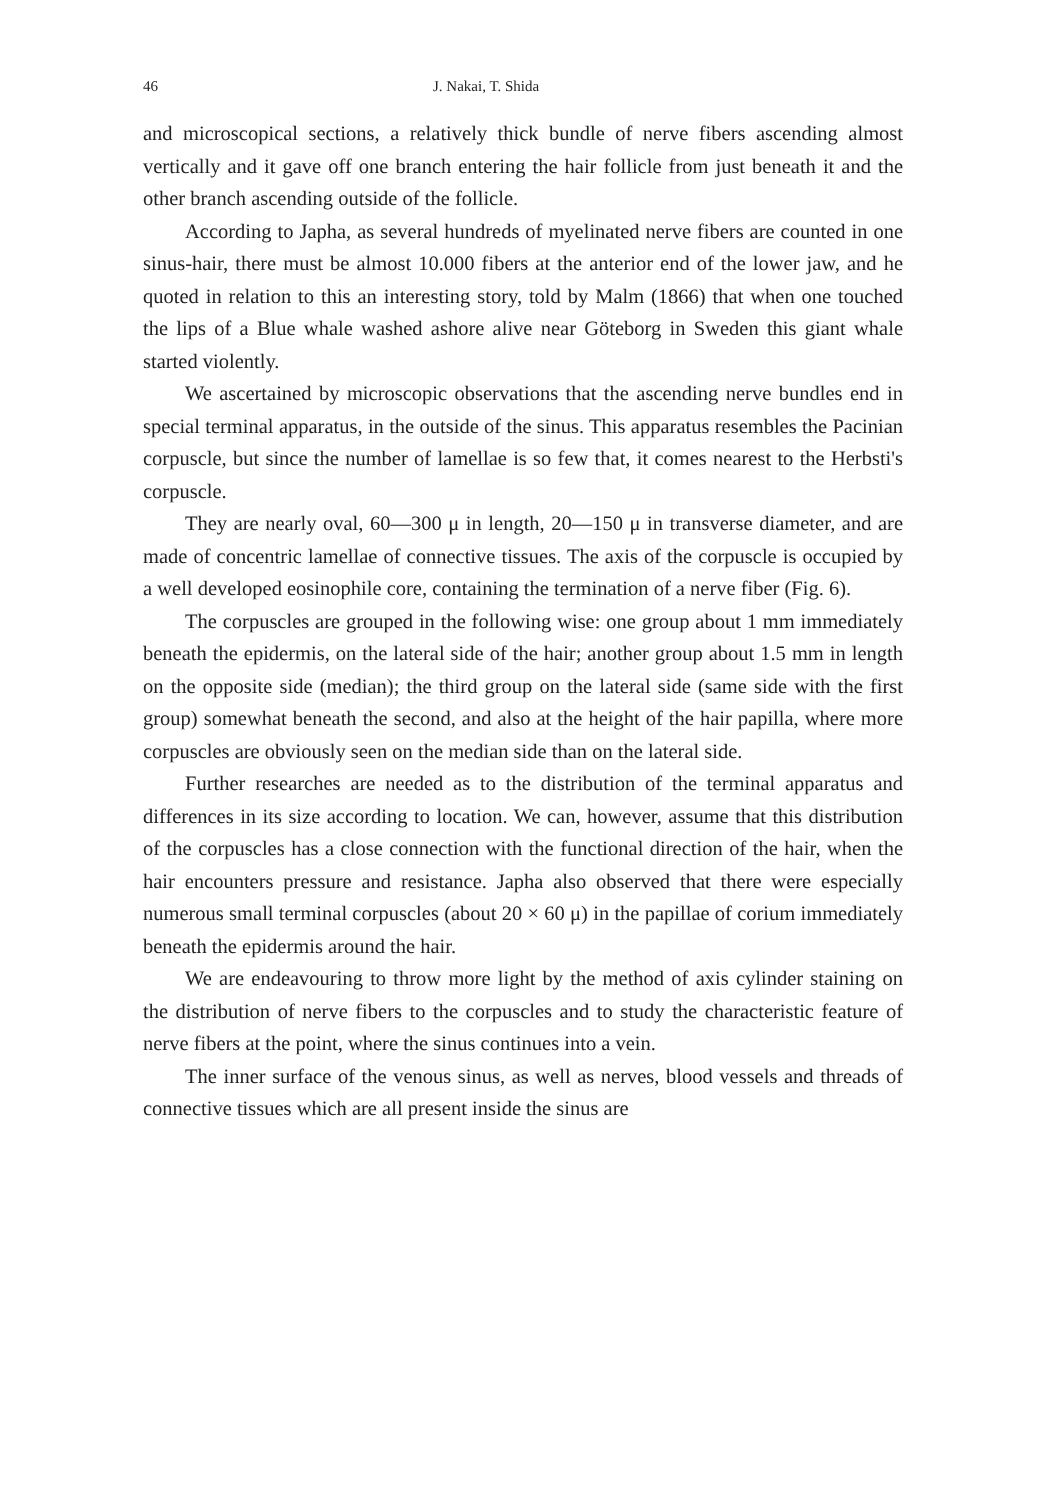46 J. Nakai, T. Shida
and microscopical sections, a relatively thick bundle of nerve fibers ascending almost vertically and it gave off one branch entering the hair follicle from just beneath it and the other branch ascending outside of the follicle.
According to Japha, as several hundreds of myelinated nerve fibers are counted in one sinus-hair, there must be almost 10.000 fibers at the anterior end of the lower jaw, and he quoted in relation to this an interesting story, told by Malm (1866) that when one touched the lips of a Blue whale washed ashore alive near Göteborg in Sweden this giant whale started violently.
We ascertained by microscopic observations that the ascending nerve bundles end in special terminal apparatus, in the outside of the sinus. This apparatus resembles the Pacinian corpuscle, but since the number of lamellae is so few that, it comes nearest to the Herbsti's corpuscle.
They are nearly oval, 60—300 μ in length, 20—150 μ in transverse diameter, and are made of concentric lamellae of connective tissues. The axis of the corpuscle is occupied by a well developed eosinophile core, containing the termination of a nerve fiber (Fig. 6).
The corpuscles are grouped in the following wise: one group about 1 mm immediately beneath the epidermis, on the lateral side of the hair; another group about 1.5 mm in length on the opposite side (median); the third group on the lateral side (same side with the first group) somewhat beneath the second, and also at the height of the hair papilla, where more corpuscles are obviously seen on the median side than on the lateral side.
Further researches are needed as to the distribution of the terminal apparatus and differences in its size according to location. We can, however, assume that this distribution of the corpuscles has a close connection with the functional direction of the hair, when the hair encounters pressure and resistance. Japha also observed that there were especially numerous small terminal corpuscles (about 20 × 60 μ) in the papillae of corium immediately beneath the epidermis around the hair.
We are endeavouring to throw more light by the method of axis cylinder staining on the distribution of nerve fibers to the corpuscles and to study the characteristic feature of nerve fibers at the point, where the sinus continues into a vein.
The inner surface of the venous sinus, as well as nerves, blood vessels and threads of connective tissues which are all present inside the sinus are